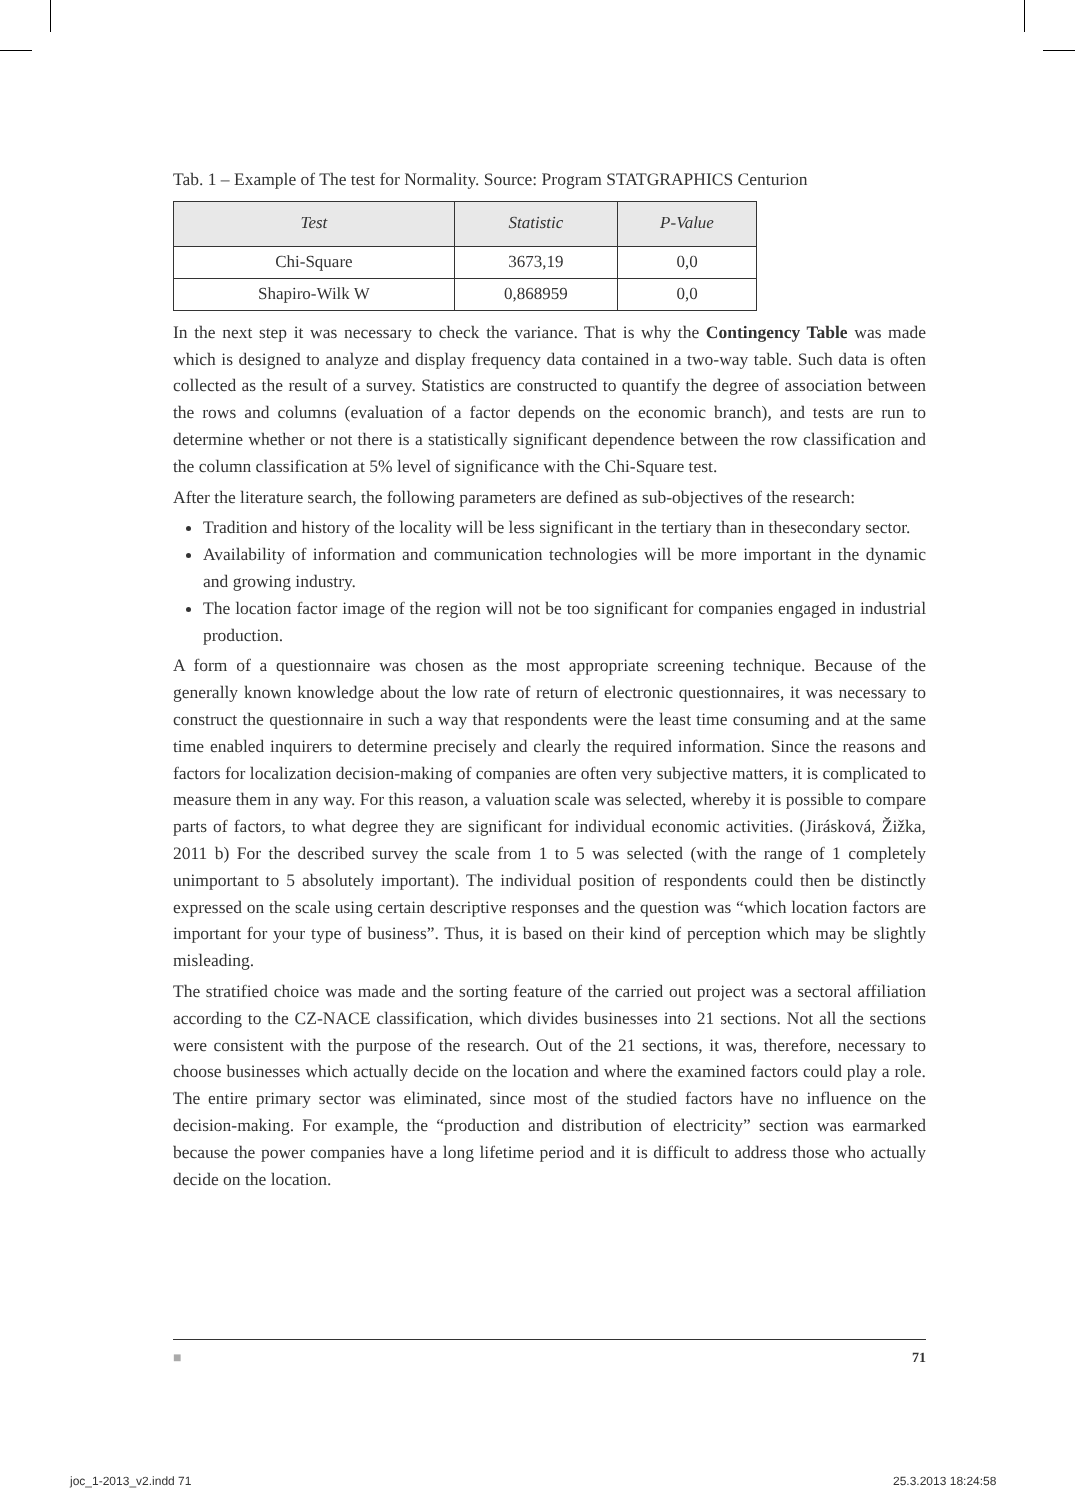Tab. 1 – Example of The test for Normality. Source: Program STATGRAPHICS Centurion
| Test | Statistic | P-Value |
| --- | --- | --- |
| Chi-Square | 3673,19 | 0,0 |
| Shapiro-Wilk W | 0,868959 | 0,0 |
In the next step it was necessary to check the variance. That is why the Contingency Table was made which is designed to analyze and display frequency data contained in a two-way table. Such data is often collected as the result of a survey. Statistics are constructed to quantify the degree of association between the rows and columns (evaluation of a factor depends on the economic branch), and tests are run to determine whether or not there is a statistically significant dependence between the row classification and the column classification at 5% level of significance with the Chi-Square test.
After the literature search, the following parameters are defined as sub-objectives of the research:
Tradition and history of the locality will be less significant in the tertiary than in thesecondary sector.
Availability of information and communication technologies will be more important in the dynamic and growing industry.
The location factor image of the region will not be too significant for companies engaged in industrial production.
A form of a questionnaire was chosen as the most appropriate screening technique. Because of the generally known knowledge about the low rate of return of electronic questionnaires, it was necessary to construct the questionnaire in such a way that respondents were the least time consuming and at the same time enabled inquirers to determine precisely and clearly the required information. Since the reasons and factors for localization decision-making of companies are often very subjective matters, it is complicated to measure them in any way. For this reason, a valuation scale was selected, whereby it is possible to compare parts of factors, to what degree they are significant for individual economic activities. (Jirásková, Žižka, 2011 b) For the described survey the scale from 1 to 5 was selected (with the range of 1 completely unimportant to 5 absolutely important). The individual position of respondents could then be distinctly expressed on the scale using certain descriptive responses and the question was “which location factors are important for your type of business”. Thus, it is based on their kind of perception which may be slightly misleading.
The stratified choice was made and the sorting feature of the carried out project was a sectoral affiliation according to the CZ-NACE classification, which divides businesses into 21 sections. Not all the sections were consistent with the purpose of the research. Out of the 21 sections, it was, therefore, necessary to choose businesses which actually decide on the location and where the examined factors could play a role. The entire primary sector was eliminated, since most of the studied factors have no influence on the decision-making. For example, the “production and distribution of electricity” section was earmarked because the power companies have a long lifetime period and it is difficult to address those who actually decide on the location.
■ 71
joc_1-2013_v2.indd 71 25.3.2013 18:24:58